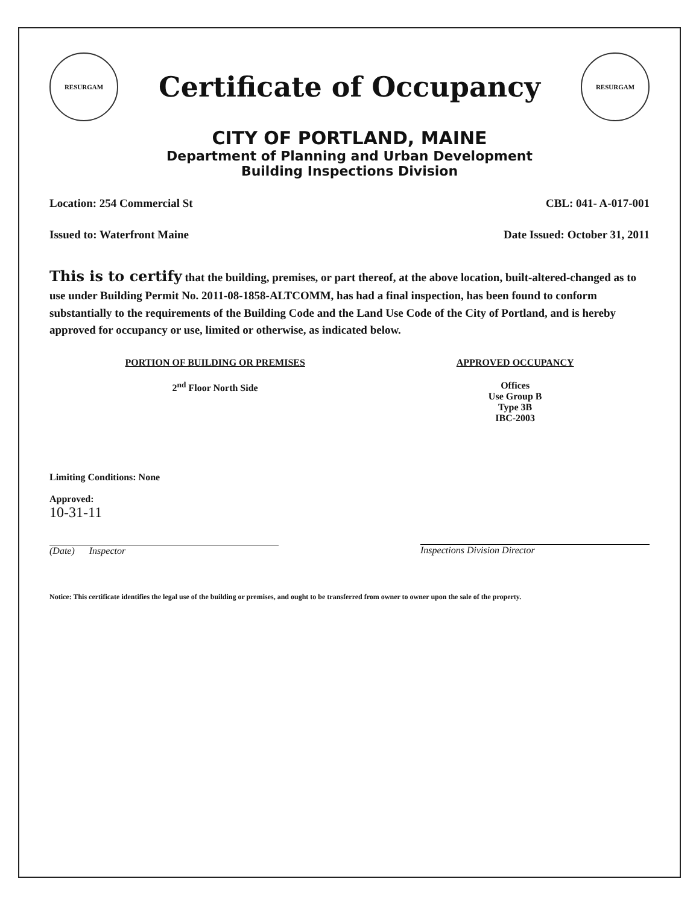RESURGAM
Certificate of Occupancy
RESURGAM
CITY OF PORTLAND, MAINE
Department of Planning and Urban Development
Building Inspections Division
Location: 254 Commercial St CBL: 041- A-017-001
Issued to: Waterfront Maine Date Issued: October 31, 2011
This is to certify that the building, premises, or part thereof, at the above location, built-altered-changed as to use under Building Permit No. 2011-08-1858-ALTCOMM, has had a final inspection, has been found to conform substantially to the requirements of the Building Code and the Land Use Code of the City of Portland, and is hereby approved for occupancy or use, limited or otherwise, as indicated below.
PORTION OF BUILDING OR PREMISES
2<sup>nd</sup> Floor North Side
APPROVED OCCUPANCY
Offices
Use Group B
Type 3B
IBC-2003
Limiting Conditions: None
Approved:
10-31-11
(Date) Inspector
Inspections Division Director
Notice: This certificate identifies the legal use of the building or premises, and ought to be transferred from owner to owner upon the sale of the property.